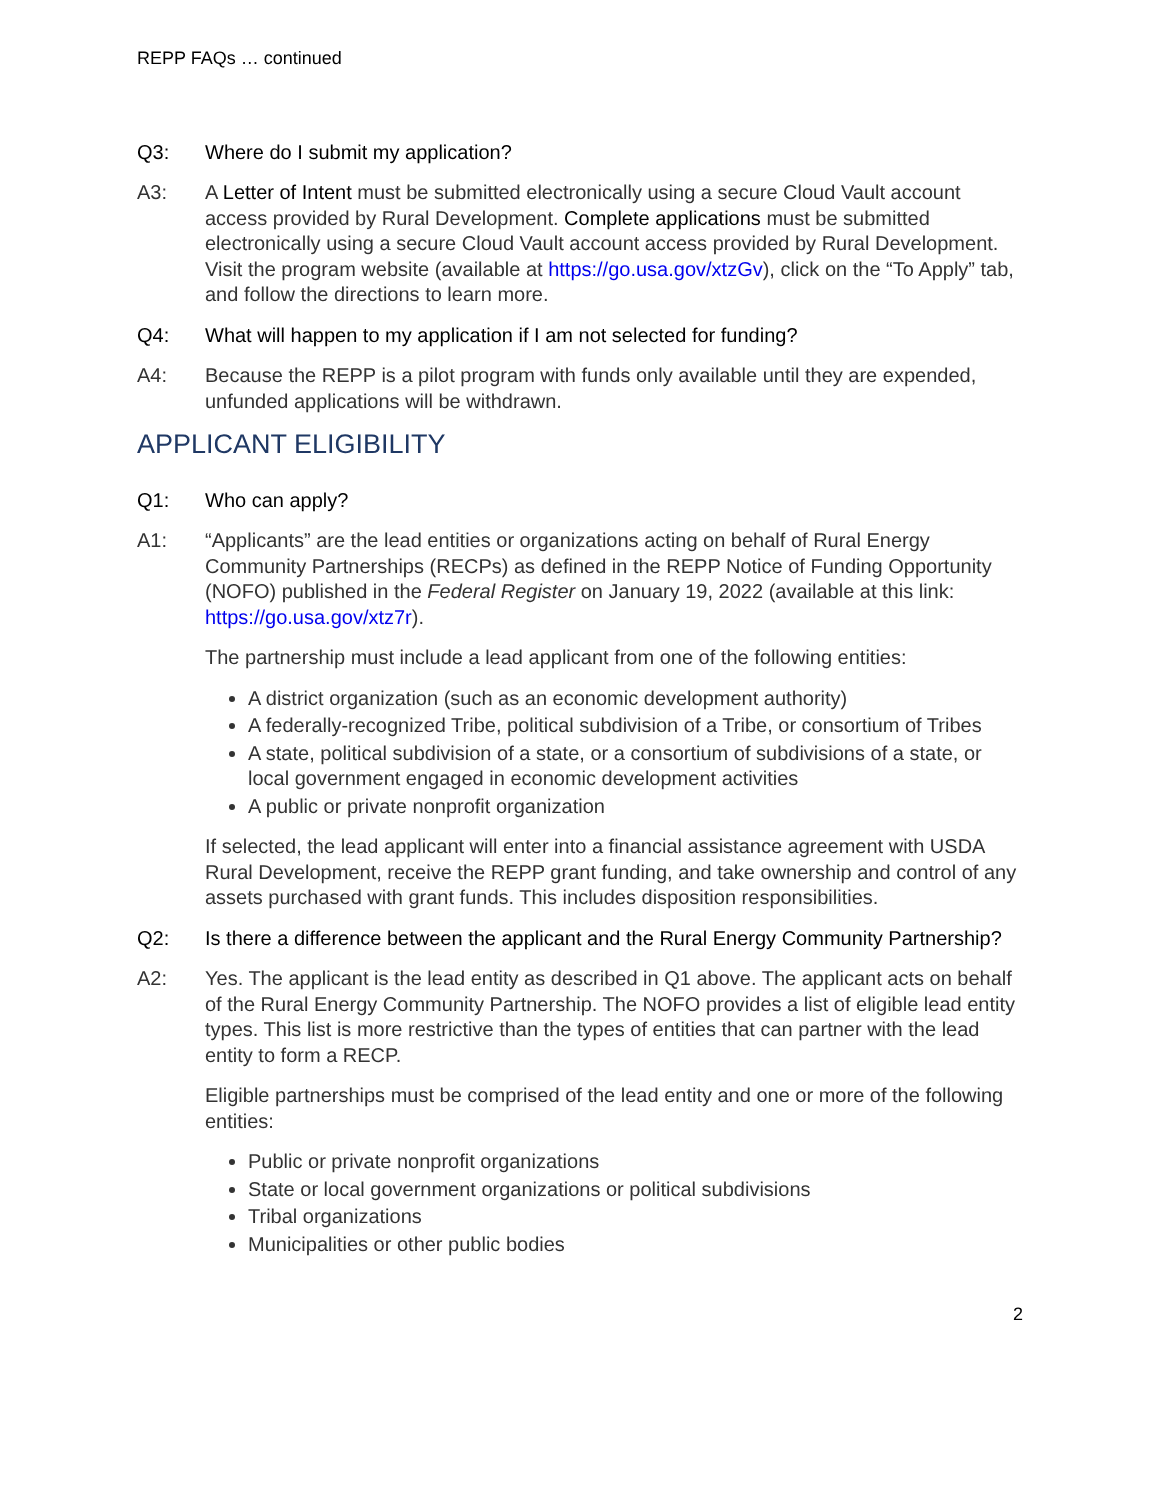REPP FAQs … continued
Q3: Where do I submit my application?
A3: A Letter of Intent must be submitted electronically using a secure Cloud Vault account access provided by Rural Development. Complete applications must be submitted electronically using a secure Cloud Vault account access provided by Rural Development. Visit the program website (available at https://go.usa.gov/xtzGv), click on the “To Apply” tab, and follow the directions to learn more.
Q4: What will happen to my application if I am not selected for funding?
A4: Because the REPP is a pilot program with funds only available until they are expended, unfunded applications will be withdrawn.
APPLICANT ELIGIBILITY
Q1: Who can apply?
A1: “Applicants” are the lead entities or organizations acting on behalf of Rural Energy Community Partnerships (RECPs) as defined in the REPP Notice of Funding Opportunity (NOFO) published in the Federal Register on January 19, 2022 (available at this link: https://go.usa.gov/xtz7r).
The partnership must include a lead applicant from one of the following entities:
A district organization (such as an economic development authority)
A federally-recognized Tribe, political subdivision of a Tribe, or consortium of Tribes
A state, political subdivision of a state, or a consortium of subdivisions of a state, or local government engaged in economic development activities
A public or private nonprofit organization
If selected, the lead applicant will enter into a financial assistance agreement with USDA Rural Development, receive the REPP grant funding, and take ownership and control of any assets purchased with grant funds. This includes disposition responsibilities.
Q2: Is there a difference between the applicant and the Rural Energy Community Partnership?
A2: Yes. The applicant is the lead entity as described in Q1 above. The applicant acts on behalf of the Rural Energy Community Partnership. The NOFO provides a list of eligible lead entity types. This list is more restrictive than the types of entities that can partner with the lead entity to form a RECP.
Eligible partnerships must be comprised of the lead entity and one or more of the following entities:
Public or private nonprofit organizations
State or local government organizations or political subdivisions
Tribal organizations
Municipalities or other public bodies
2